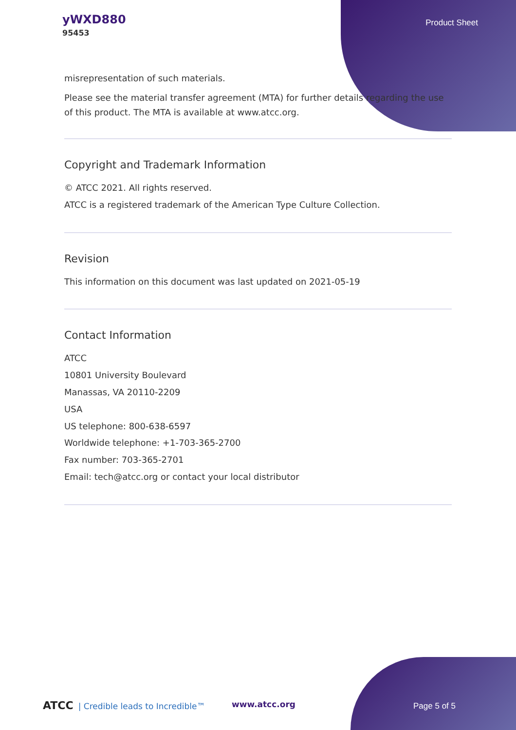yWXD880
95453
Product Sheet
misrepresentation of such materials.
Please see the material transfer agreement (MTA) for further details regarding the use of this product. The MTA is available at www.atcc.org.
Copyright and Trademark Information
© ATCC 2021. All rights reserved.
ATCC is a registered trademark of the American Type Culture Collection.
Revision
This information on this document was last updated on 2021-05-19
Contact Information
ATCC
10801 University Boulevard
Manassas, VA 20110-2209
USA
US telephone: 800-638-6597
Worldwide telephone: +1-703-365-2700
Fax number: 703-365-2701
Email: tech@atcc.org or contact your local distributor
ATCC | Credible leads to Incredible™ www.atcc.org Page 5 of 5